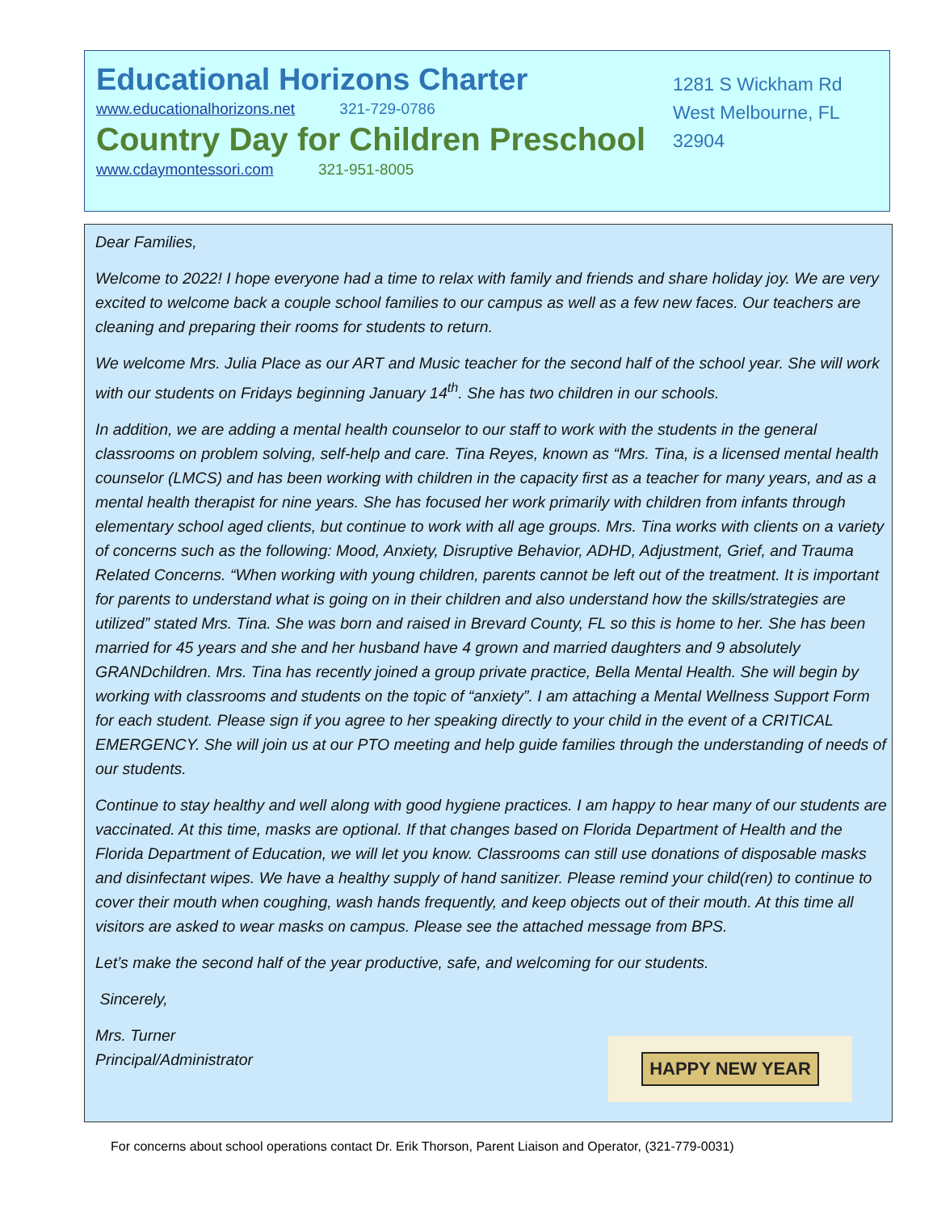Educational Horizons Charter
www.educationalhorizons.net 321-729-0786
Country Day for Children Preschool
www.cdaymontessori.com 321-951-8005
1281 S Wickham Rd
West Melbourne, FL
32904
Dear Families,
Welcome to 2022! I hope everyone had a time to relax with family and friends and share holiday joy. We are very excited to welcome back a couple school families to our campus as well as a few new faces. Our teachers are cleaning and preparing their rooms for students to return.
We welcome Mrs. Julia Place as our ART and Music teacher for the second half of the school year. She will work with our students on Fridays beginning January 14<sup>th</sup>. She has two children in our schools.
In addition, we are adding a mental health counselor to our staff to work with the students in the general classrooms on problem solving, self-help and care. Tina Reyes, known as “Mrs. Tina, is a licensed mental health counselor (LMCS) and has been working with children in the capacity first as a teacher for many years, and as a mental health therapist for nine years. She has focused her work primarily with children from infants through elementary school aged clients, but continue to work with all age groups. Mrs. Tina works with clients on a variety of concerns such as the following: Mood, Anxiety, Disruptive Behavior, ADHD, Adjustment, Grief, and Trauma Related Concerns. “When working with young children, parents cannot be left out of the treatment. It is important for parents to understand what is going on in their children and also understand how the skills/strategies are utilized” stated Mrs. Tina. She was born and raised in Brevard County, FL so this is home to her. She has been married for 45 years and she and her husband have 4 grown and married daughters and 9 absolutely GRANDchildren. Mrs. Tina has recently joined a group private practice, Bella Mental Health. She will begin by working with classrooms and students on the topic of “anxiety”. I am attaching a Mental Wellness Support Form for each student. Please sign if you agree to her speaking directly to your child in the event of a CRITICAL EMERGENCY. She will join us at our PTO meeting and help guide families through the understanding of needs of our students.
Continue to stay healthy and well along with good hygiene practices. I am happy to hear many of our students are vaccinated. At this time, masks are optional. If that changes based on Florida Department of Health and the Florida Department of Education, we will let you know. Classrooms can still use donations of disposable masks and disinfectant wipes. We have a healthy supply of hand sanitizer. Please remind your child(ren) to continue to cover their mouth when coughing, wash hands frequently, and keep objects out of their mouth. At this time all visitors are asked to wear masks on campus. Please see the attached message from BPS.
Let’s make the second half of the year productive, safe, and welcoming for our students.
Sincerely,
Mrs. Turner
Principal/Administrator
HAPPY NEW YEAR
For concerns about school operations contact Dr. Erik Thorson, Parent Liaison and Operator, (321-779-0031)